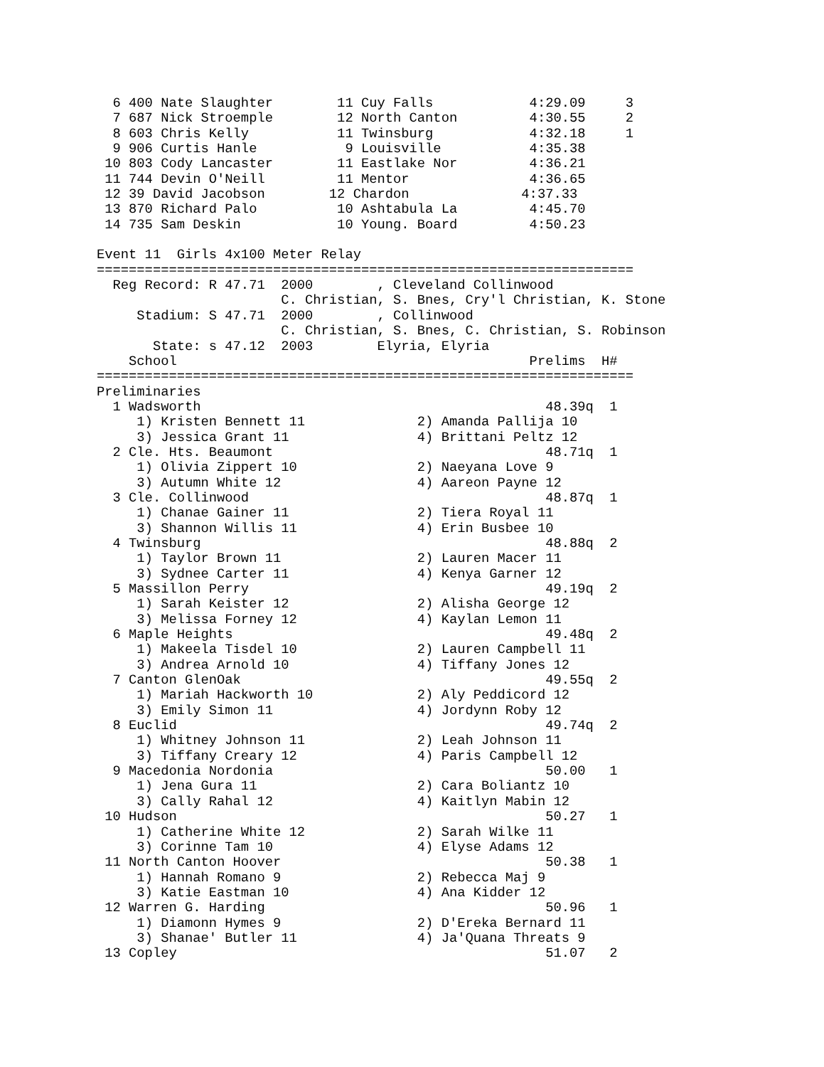6 400 Nate Slaughter        11 Cuy Falls            4:29.09     3
  7 687 Nick Stroemple        12 North Canton         4:30.55     2
  8 603 Chris Kelly           11 Twinsburg            4:32.18     1
  9 906 Curtis Hanle           9 Louisville           4:35.38
 10 803 Cody Lancaster        11 Eastlake Nor         4:36.21
 11 744 Devin O'Neill         11 Mentor               4:36.65
 12 39 David Jacobson        12 Chardon              4:37.33
 13 870 Richard Palo          10 Ashtabula La         4:45.70
 14 735 Sam Deskin            10 Young. Board         4:50.23

Event 11  Girls 4x100 Meter Relay
===================================================================
  Reg Record: R 47.71  2000        , Cleveland Collinwood
                       C. Christian, S. Bnes, Cry'l Christian, K. Stone
     Stadium: S 47.71  2000        , Collinwood
                       C. Christian, S. Bnes, C. Christian, S. Robinson
       State: s 47.12  2003        Elyria, Elyria
    School                                            Prelims  H#
===================================================================
Preliminaries
  1 Wadsworth                                           48.39q  1
     1) Kristen Bennett 11              2) Amanda Pallija 10
     3) Jessica Grant 11                4) Brittani Peltz 12
  2 Cle. Hts. Beaumont                                  48.71q  1
     1) Olivia Zippert 10               2) Naeyana Love 9
     3) Autumn White 12                 4) Aareon Payne 12
  3 Cle. Collinwood                                     48.87q  1
     1) Chanae Gainer 11                2) Tiera Royal 11
     3) Shannon Willis 11               4) Erin Busbee 10
  4 Twinsburg                                           48.88q  2
     1) Taylor Brown 11                 2) Lauren Macer 11
     3) Sydnee Carter 11                4) Kenya Garner 12
  5 Massillon Perry                                     49.19q  2
     1) Sarah Keister 12                2) Alisha George 12
     3) Melissa Forney 12               4) Kaylan Lemon 11
  6 Maple Heights                                       49.48q  2
     1) Makeela Tisdel 10               2) Lauren Campbell 11
     3) Andrea Arnold 10                4) Tiffany Jones 12
  7 Canton GlenOak                                      49.55q  2
     1) Mariah Hackworth 10             2) Aly Peddicord 12
     3) Emily Simon 11                  4) Jordynn Roby 12
  8 Euclid                                              49.74q  2
     1) Whitney Johnson 11              2) Leah Johnson 11
     3) Tiffany Creary 12               4) Paris Campbell 12
  9 Macedonia Nordonia                                  50.00   1
     1) Jena Gura 11                    2) Cara Boliantz 10
     3) Cally Rahal 12                  4) Kaitlyn Mabin 12
 10 Hudson                                              50.27   1
     1) Catherine White 12              2) Sarah Wilke 11
     3) Corinne Tam 10                  4) Elyse Adams 12
 11 North Canton Hoover                                 50.38   1
     1) Hannah Romano 9                 2) Rebecca Maj 9
     3) Katie Eastman 10                4) Ana Kidder 12
 12 Warren G. Harding                                   50.96   1
     1) Diamonn Hymes 9                 2) D'Ereka Bernard 11
     3) Shanae' Butler 11               4) Ja'Quana Threats 9
 13 Copley                                              51.07   2